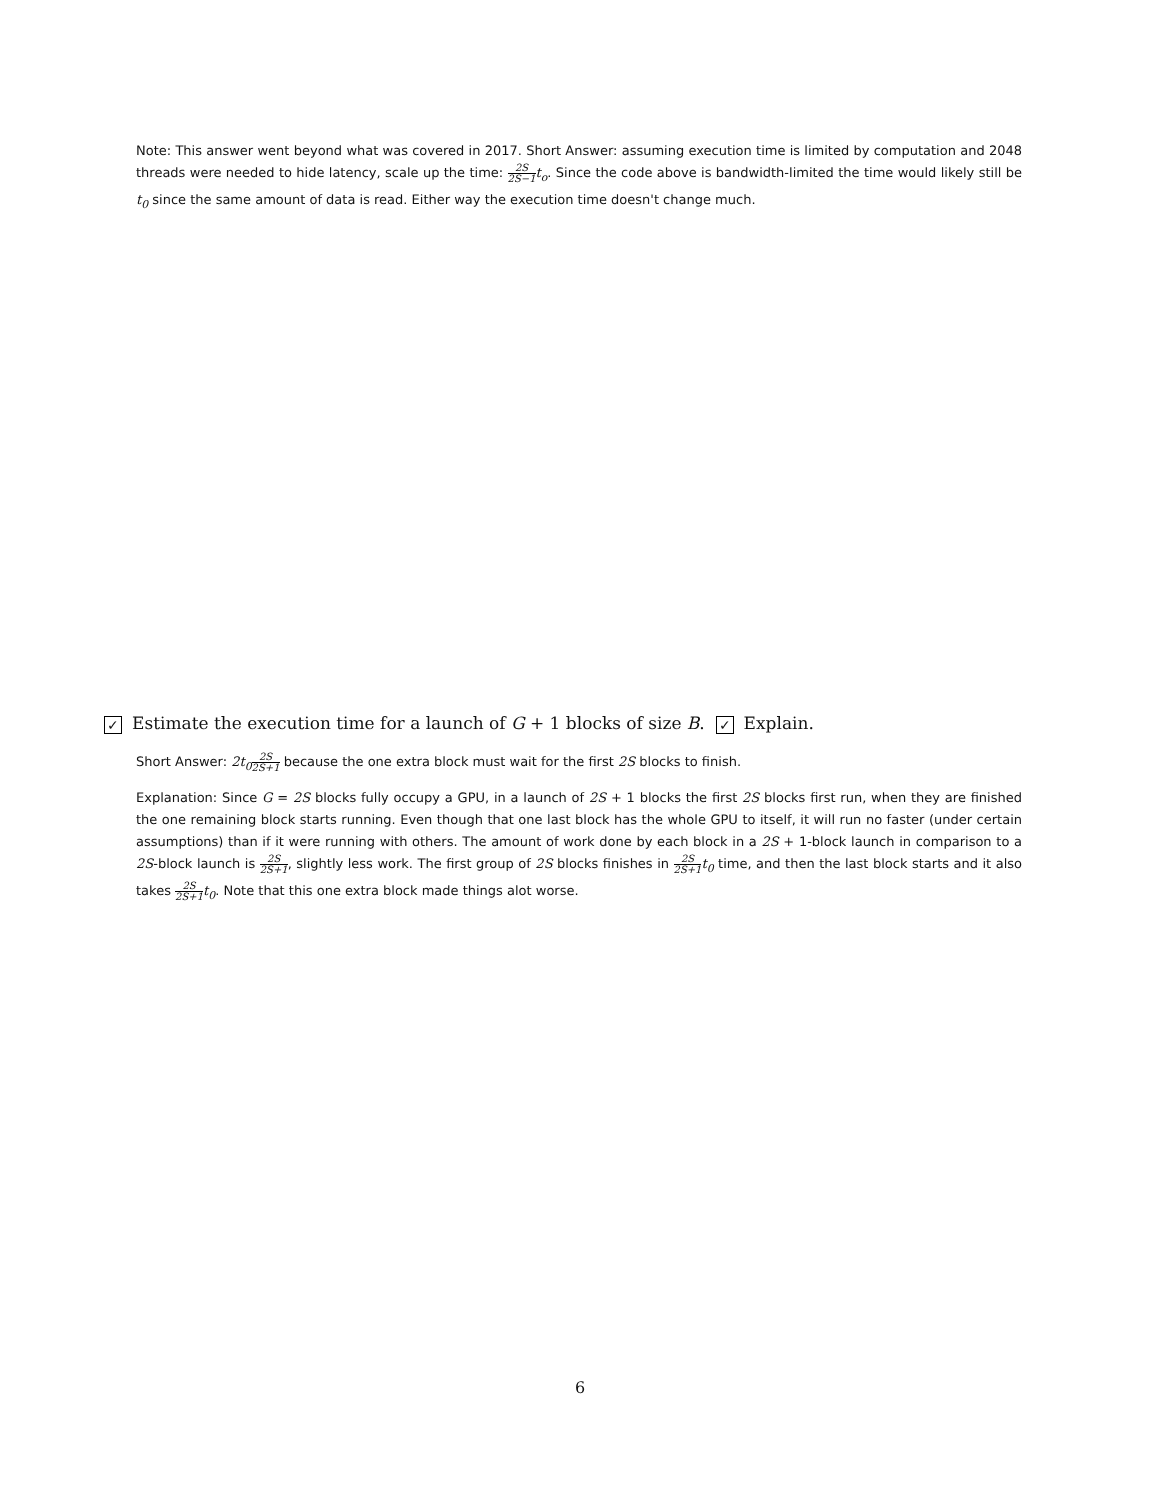Note: This answer went beyond what was covered in 2017. Short Answer: assuming execution time is limited by computation and 2048 threads were needed to hide latency, scale up the time: 2S 2S−1 t<sub>o</sub>. Since the code above is bandwidth-limited the time would likely still be t<sub>0</sub> since the same amount of data is read. Either way the execution time doesn't change much.
✓ Estimate the execution time for a launch of G + 1 blocks of size B. ✓ Explain.
Short Answer: 2t<sub>0</sub>2S 2S+1 because the one extra block must wait for the first 2S blocks to finish.
Explanation: Since G = 2S blocks fully occupy a GPU, in a launch of 2S + 1 blocks the first 2S blocks first run, when they are finished the one remaining block starts running. Even though that one last block has the whole GPU to itself, it will run no faster (under certain assumptions) than if it were running with others. The amount of work done by each block in a 2S + 1-block launch in comparison to a 2S-block launch is 2S 2S+1, slightly less work. The first group of 2S blocks finishes in 2S 2S+1 t<sub>0</sub> time, and then the last block starts and it also takes 2S 2S+1 t<sub>0</sub>. Note that this one extra block made things alot worse.
6